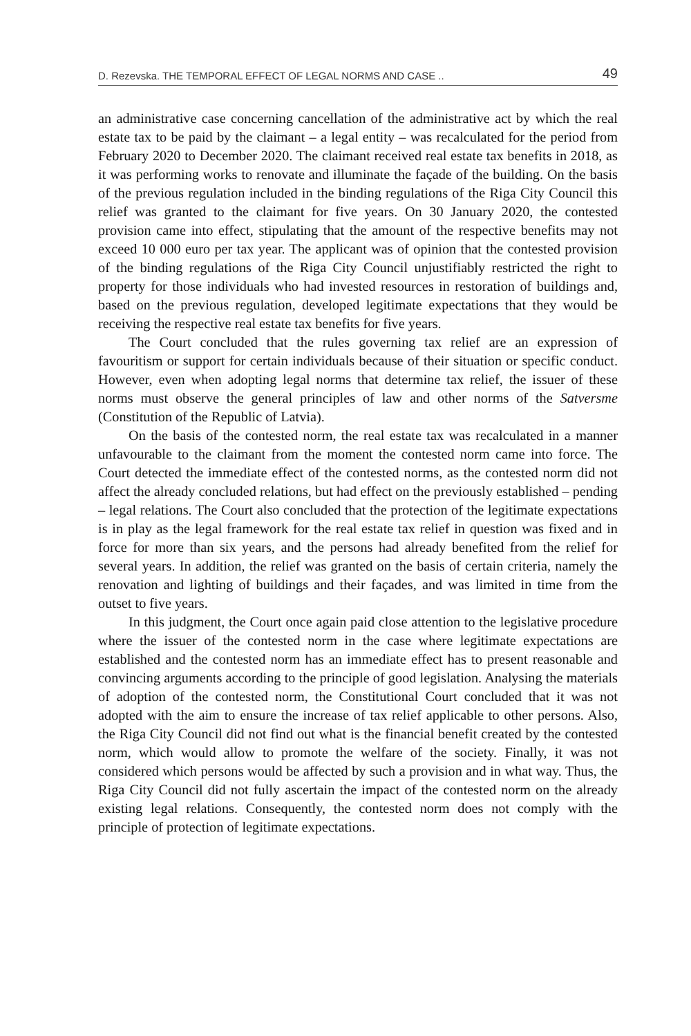D. Rezevska. THE TEMPORAL EFFECT OF LEGAL NORMS AND CASE .. 49
an administrative case concerning cancellation of the administrative act by which the real estate tax to be paid by the claimant – a legal entity – was recalculated for the period from February 2020 to December 2020. The claimant received real estate tax benefits in 2018, as it was performing works to renovate and illuminate the façade of the building. On the basis of the previous regulation included in the binding regulations of the Riga City Council this relief was granted to the claimant for five years. On 30 January 2020, the contested provision came into effect, stipulating that the amount of the respective benefits may not exceed 10 000 euro per tax year. The applicant was of opinion that the contested provision of the binding regulations of the Riga City Council unjustifiably restricted the right to property for those individuals who had invested resources in restoration of buildings and, based on the previous regulation, developed legitimate expectations that they would be receiving the respective real estate tax benefits for five years.
The Court concluded that the rules governing tax relief are an expression of favouritism or support for certain individuals because of their situation or specific conduct. However, even when adopting legal norms that determine tax relief, the issuer of these norms must observe the general principles of law and other norms of the Satversme (Constitution of the Republic of Latvia).
On the basis of the contested norm, the real estate tax was recalculated in a manner unfavourable to the claimant from the moment the contested norm came into force. The Court detected the immediate effect of the contested norms, as the contested norm did not affect the already concluded relations, but had effect on the previously established – pending – legal relations. The Court also concluded that the protection of the legitimate expectations is in play as the legal framework for the real estate tax relief in question was fixed and in force for more than six years, and the persons had already benefited from the relief for several years. In addition, the relief was granted on the basis of certain criteria, namely the renovation and lighting of buildings and their façades, and was limited in time from the outset to five years.
In this judgment, the Court once again paid close attention to the legislative procedure where the issuer of the contested norm in the case where legitimate expectations are established and the contested norm has an immediate effect has to present reasonable and convincing arguments according to the principle of good legislation. Analysing the materials of adoption of the contested norm, the Constitutional Court concluded that it was not adopted with the aim to ensure the increase of tax relief applicable to other persons. Also, the Riga City Council did not find out what is the financial benefit created by the contested norm, which would allow to promote the welfare of the society. Finally, it was not considered which persons would be affected by such a provision and in what way. Thus, the Riga City Council did not fully ascertain the impact of the contested norm on the already existing legal relations. Consequently, the contested norm does not comply with the principle of protection of legitimate expectations.